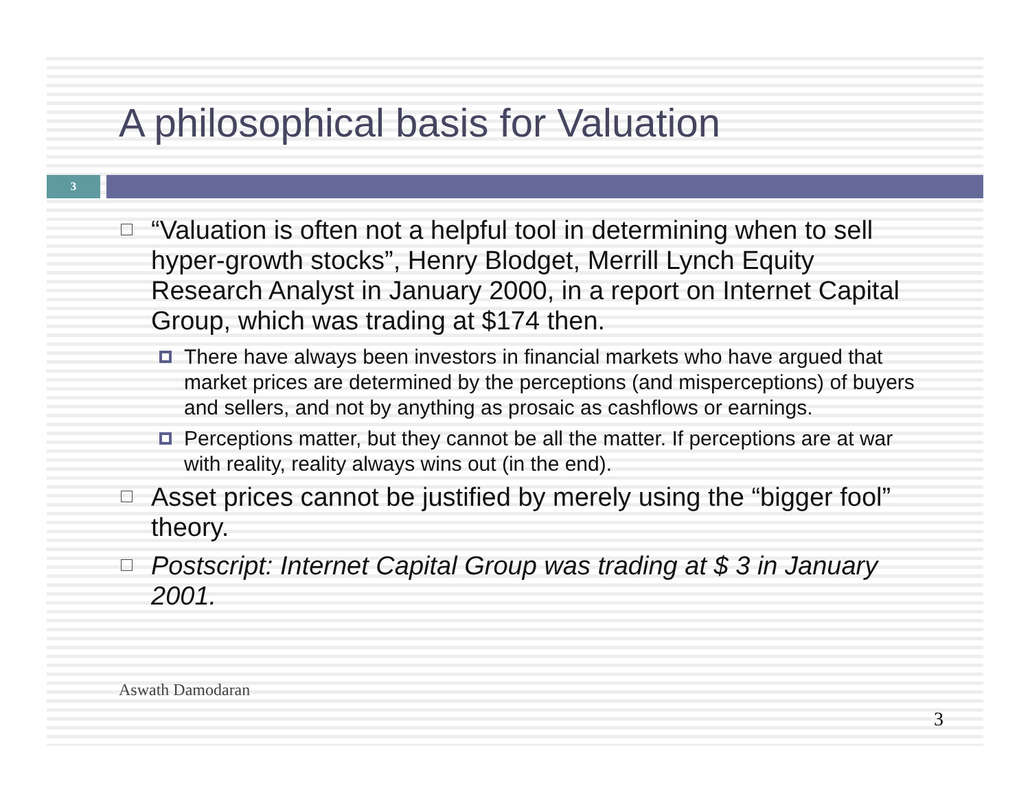A philosophical basis for Valuation
3
“Valuation is often not a helpful tool in determining when to sell hyper-growth stocks”, Henry Blodget, Merrill Lynch Equity Research Analyst in January 2000, in a report on Internet Capital Group, which was trading at $174 then.
There have always been investors in financial markets who have argued that market prices are determined by the perceptions (and misperceptions) of buyers and sellers, and not by anything as prosaic as cashflows or earnings.
Perceptions matter, but they cannot be all the matter. If perceptions are at war with reality, reality always wins out (in the end).
Asset prices cannot be justified by merely using the “bigger fool” theory.
Postscript: Internet Capital Group was trading at $ 3 in January 2001.
Aswath Damodaran
3